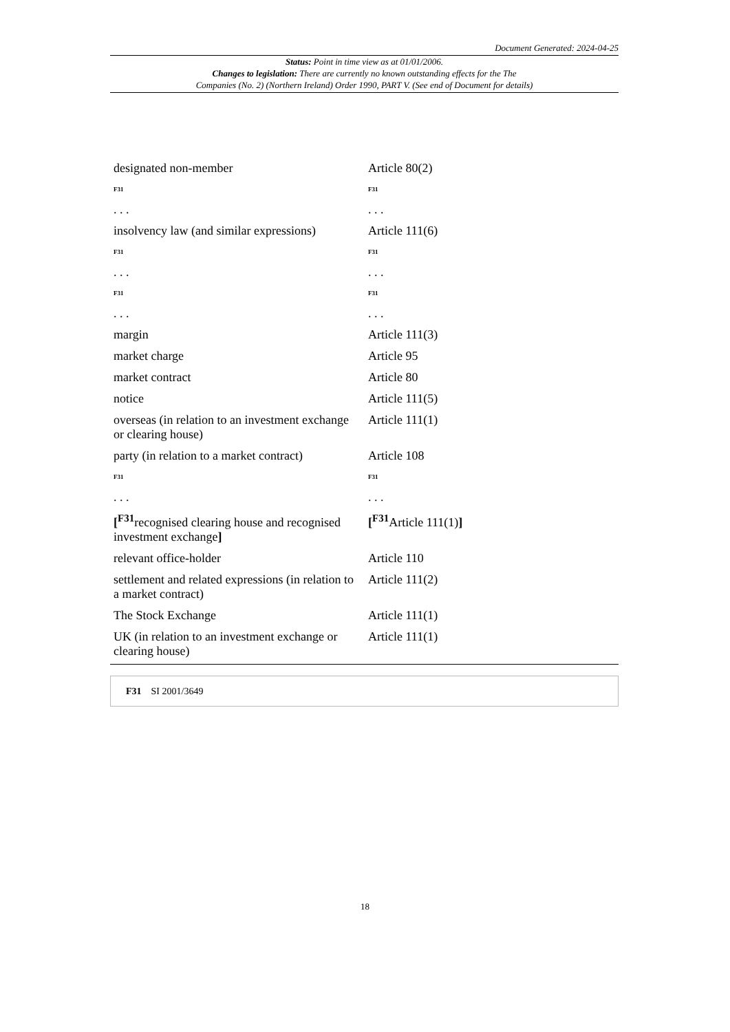Document Generated: 2024-04-25
Status: Point in time view as at 01/01/2006.
Changes to legislation: There are currently no known outstanding effects for the The
Companies (No. 2) (Northern Ireland) Order 1990, PART V. (See end of Document for details)
| designated non-member | Article 80(2) |
| F31 | F31 |
| . . . | . . . |
| insolvency law (and similar expressions) | Article 111(6) |
| F31 | F31 |
| . . . | . . . |
| F31 | F31 |
| . . . | . . . |
| margin | Article 111(3) |
| market charge | Article 95 |
| market contract | Article 80 |
| notice | Article 111(5) |
| overseas (in relation to an investment exchange or clearing house) | Article 111(1) |
| party (in relation to a market contract) | Article 108 |
| F31 | F31 |
| . . . | . . . |
| [<sup>F31</sup>recognised clearing house and recognised investment exchange ] | [<sup>F31</sup>Article 111(1) ] |
| relevant office-holder | Article 110 |
| settlement and related expressions (in relation to a market contract) | Article 111(2) |
| The Stock Exchange | Article 111(1) |
| UK (in relation to an investment exchange or clearing house) | Article 111(1) |
F31 SI 2001/3649
18